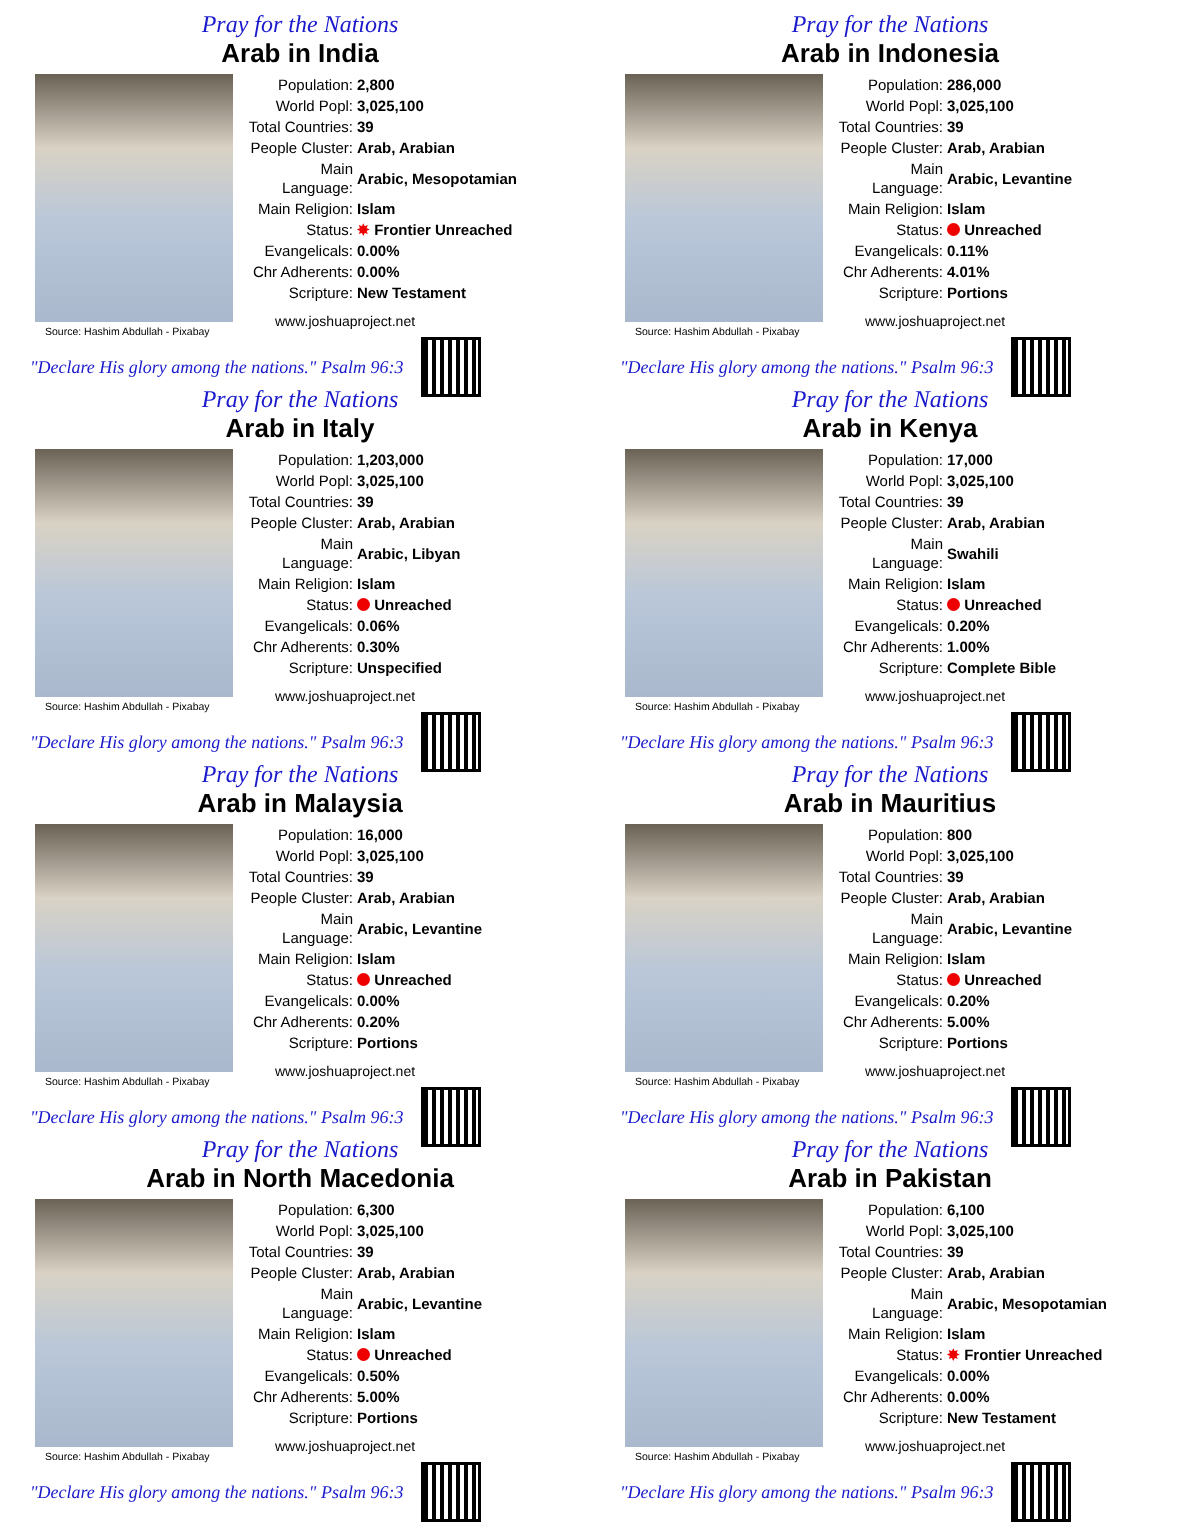Pray for the Nations
Arab in India
| Population: | 2,800 |
| World Popl: | 3,025,100 |
| Total Countries: | 39 |
| People Cluster: | Arab, Arabian |
| Main Language: | Arabic, Mesopotamian |
| Main Religion: | Islam |
| Status: | ✸ Frontier Unreached |
| Evangelicals: | 0.00% |
| Chr Adherents: | 0.00% |
| Scripture: | New Testament |
www.joshuaproject.net
Source: Hashim Abdullah - Pixabay
"Declare His glory among the nations." Psalm 96:3
Pray for the Nations
Arab in Indonesia
| Population: | 286,000 |
| World Popl: | 3,025,100 |
| Total Countries: | 39 |
| People Cluster: | Arab, Arabian |
| Main Language: | Arabic, Levantine |
| Main Religion: | Islam |
| Status: | Unreached |
| Evangelicals: | 0.11% |
| Chr Adherents: | 4.01% |
| Scripture: | Portions |
www.joshuaproject.net
Source: Hashim Abdullah - Pixabay
"Declare His glory among the nations." Psalm 96:3
Pray for the Nations
Arab in Italy
| Population: | 1,203,000 |
| World Popl: | 3,025,100 |
| Total Countries: | 39 |
| People Cluster: | Arab, Arabian |
| Main Language: | Arabic, Libyan |
| Main Religion: | Islam |
| Status: | Unreached |
| Evangelicals: | 0.06% |
| Chr Adherents: | 0.30% |
| Scripture: | Unspecified |
www.joshuaproject.net
Source: Hashim Abdullah - Pixabay
"Declare His glory among the nations." Psalm 96:3
Pray for the Nations
Arab in Kenya
| Population: | 17,000 |
| World Popl: | 3,025,100 |
| Total Countries: | 39 |
| People Cluster: | Arab, Arabian |
| Main Language: | Swahili |
| Main Religion: | Islam |
| Status: | Unreached |
| Evangelicals: | 0.20% |
| Chr Adherents: | 1.00% |
| Scripture: | Complete Bible |
www.joshuaproject.net
Source: Hashim Abdullah - Pixabay
"Declare His glory among the nations." Psalm 96:3
Pray for the Nations
Arab in Malaysia
| Population: | 16,000 |
| World Popl: | 3,025,100 |
| Total Countries: | 39 |
| People Cluster: | Arab, Arabian |
| Main Language: | Arabic, Levantine |
| Main Religion: | Islam |
| Status: | Unreached |
| Evangelicals: | 0.00% |
| Chr Adherents: | 0.20% |
| Scripture: | Portions |
www.joshuaproject.net
Source: Hashim Abdullah - Pixabay
"Declare His glory among the nations." Psalm 96:3
Pray for the Nations
Arab in Mauritius
| Population: | 800 |
| World Popl: | 3,025,100 |
| Total Countries: | 39 |
| People Cluster: | Arab, Arabian |
| Main Language: | Arabic, Levantine |
| Main Religion: | Islam |
| Status: | Unreached |
| Evangelicals: | 0.20% |
| Chr Adherents: | 5.00% |
| Scripture: | Portions |
www.joshuaproject.net
Source: Hashim Abdullah - Pixabay
"Declare His glory among the nations." Psalm 96:3
Pray for the Nations
Arab in North Macedonia
| Population: | 6,300 |
| World Popl: | 3,025,100 |
| Total Countries: | 39 |
| People Cluster: | Arab, Arabian |
| Main Language: | Arabic, Levantine |
| Main Religion: | Islam |
| Status: | Unreached |
| Evangelicals: | 0.50% |
| Chr Adherents: | 5.00% |
| Scripture: | Portions |
www.joshuaproject.net
Source: Hashim Abdullah - Pixabay
"Declare His glory among the nations." Psalm 96:3
Pray for the Nations
Arab in Pakistan
| Population: | 6,100 |
| World Popl: | 3,025,100 |
| Total Countries: | 39 |
| People Cluster: | Arab, Arabian |
| Main Language: | Arabic, Mesopotamian |
| Main Religion: | Islam |
| Status: | ✸ Frontier Unreached |
| Evangelicals: | 0.00% |
| Chr Adherents: | 0.00% |
| Scripture: | New Testament |
www.joshuaproject.net
Source: Hashim Abdullah - Pixabay
"Declare His glory among the nations." Psalm 96:3